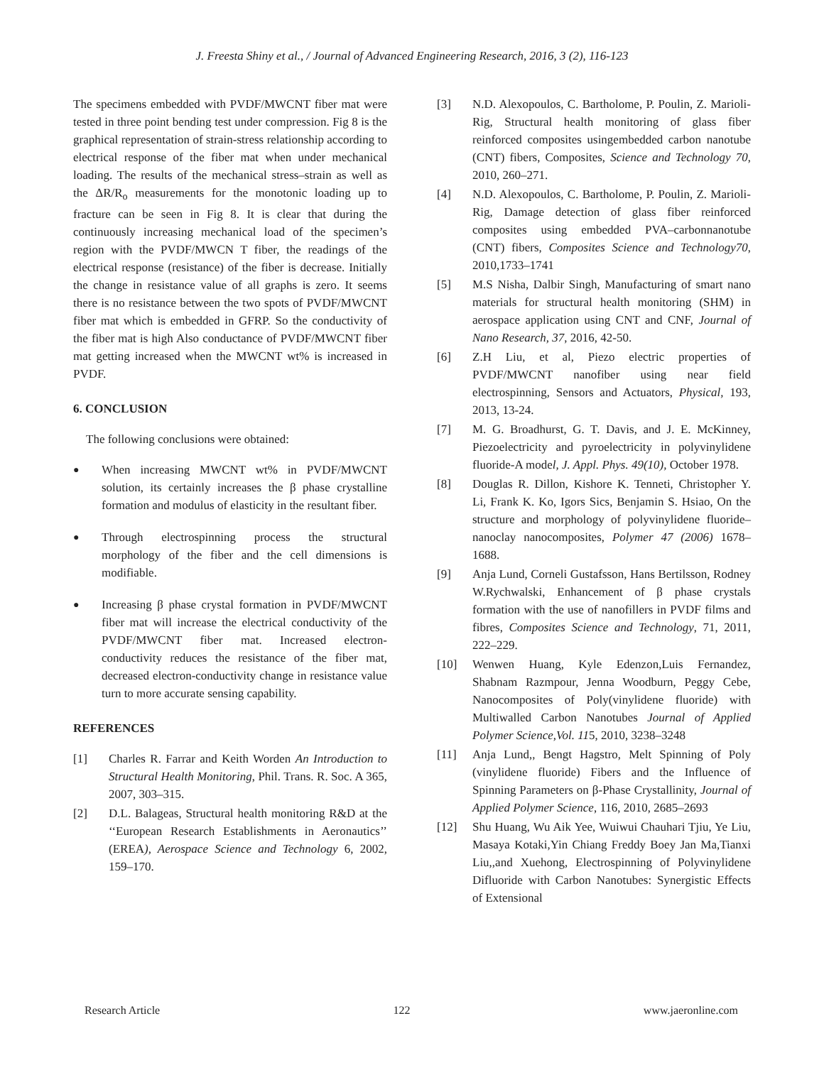J. Freesta Shiny et al., / Journal of Advanced Engineering Research, 2016, 3 (2), 116-123
The specimens embedded with PVDF/MWCNT fiber mat were tested in three point bending test under compression. Fig 8 is the graphical representation of strain-stress relationship according to electrical response of the fiber mat when under mechanical loading. The results of the mechanical stress–strain as well as the ΔR/R<sub>o</sub> measurements for the monotonic loading up to fracture can be seen in Fig 8. It is clear that during the continuously increasing mechanical load of the specimen’s region with the PVDF/MWCN T fiber, the readings of the electrical response (resistance) of the fiber is decrease. Initially the change in resistance value of all graphs is zero. It seems there is no resistance between the two spots of PVDF/MWCNT fiber mat which is embedded in GFRP. So the conductivity of the fiber mat is high Also conductance of PVDF/MWCNT fiber mat getting increased when the MWCNT wt% is increased in PVDF.
6. CONCLUSION
The following conclusions were obtained:
● When increasing MWCNT wt% in PVDF/MWCNT solution, its certainly increases the β phase crystalline formation and modulus of elasticity in the resultant fiber.
● Through electrospinning process the structural morphology of the fiber and the cell dimensions is modifiable.
● Increasing β phase crystal formation in PVDF/MWCNT fiber mat will increase the electrical conductivity of the PVDF/MWCNT fiber mat. Increased electron-conductivity reduces the resistance of the fiber mat, decreased electron-conductivity change in resistance value turn to more accurate sensing capability.
REFERENCES
[1] Charles R. Farrar and Keith Worden An Introduction to Structural Health Monitoring, Phil. Trans. R. Soc. A 365, 2007, 303–315.
[2] D.L. Balageas, Structural health monitoring R&D at the ‘‘European Research Establishments in Aeronautics’’ (EREA), Aerospace Science and Technology 6, 2002, 159–170.
[3] N.D. Alexopoulos, C. Bartholome, P. Poulin, Z. Marioli-Rig, Structural health monitoring of glass fiber reinforced composites usingembedded carbon nanotube (CNT) fibers, Composites, Science and Technology 70, 2010, 260–271.
[4] N.D. Alexopoulos, C. Bartholome, P. Poulin, Z. Marioli-Rig, Damage detection of glass fiber reinforced composites using embedded PVA–carbonnanotube (CNT) fibers, Composites Science and Technology70, 2010,1733–1741
[5] M.S Nisha, Dalbir Singh, Manufacturing of smart nano materials for structural health monitoring (SHM) in aerospace application using CNT and CNF, Journal of Nano Research, 37, 2016, 42-50.
[6] Z.H Liu, et al, Piezo electric properties of PVDF/MWCNT nanofiber using near field electrospinning, Sensors and Actuators, Physical, 193, 2013, 13-24.
[7] M. G. Broadhurst, G. T. Davis, and J. E. McKinney, Piezoelectricity and pyroelectricity in polyvinylidene fluoride-A model, J. Appl. Phys. 49(10), October 1978.
[8] Douglas R. Dillon, Kishore K. Tenneti, Christopher Y. Li, Frank K. Ko, Igors Sics, Benjamin S. Hsiao, On the structure and morphology of polyvinylidene fluoride–nanoclay nanocomposites, Polymer 47 (2006) 1678–1688.
[9] Anja Lund, Corneli Gustafsson, Hans Bertilsson, Rodney W.Rychwalski, Enhancement of β phase crystals formation with the use of nanofillers in PVDF films and fibres, Composites Science and Technology, 71, 2011, 222–229.
[10] Wenwen Huang, Kyle Edenzon,Luis Fernandez, Shabnam Razmpour, Jenna Woodburn, Peggy Cebe, Nanocomposites of Poly(vinylidene fluoride) with Multiwalled Carbon Nanotubes Journal of Applied Polymer Science,Vol. 115, 2010, 3238–3248
[11] Anja Lund,, Bengt Hagstro, Melt Spinning of Poly (vinylidene fluoride) Fibers and the Influence of Spinning Parameters on β-Phase Crystallinity, Journal of Applied Polymer Science, 116, 2010, 2685–2693
[12] Shu Huang, Wu Aik Yee, Wuiwui Chauhari Tjiu, Ye Liu, Masaya Kotaki,Yin Chiang Freddy Boey Jan Ma,Tianxi Liu,,and Xuehong, Electrospinning of Polyvinylidene Difluoride with Carbon Nanotubes: Synergistic Effects of Extensional
Research Article 122 www.jaeronline.com